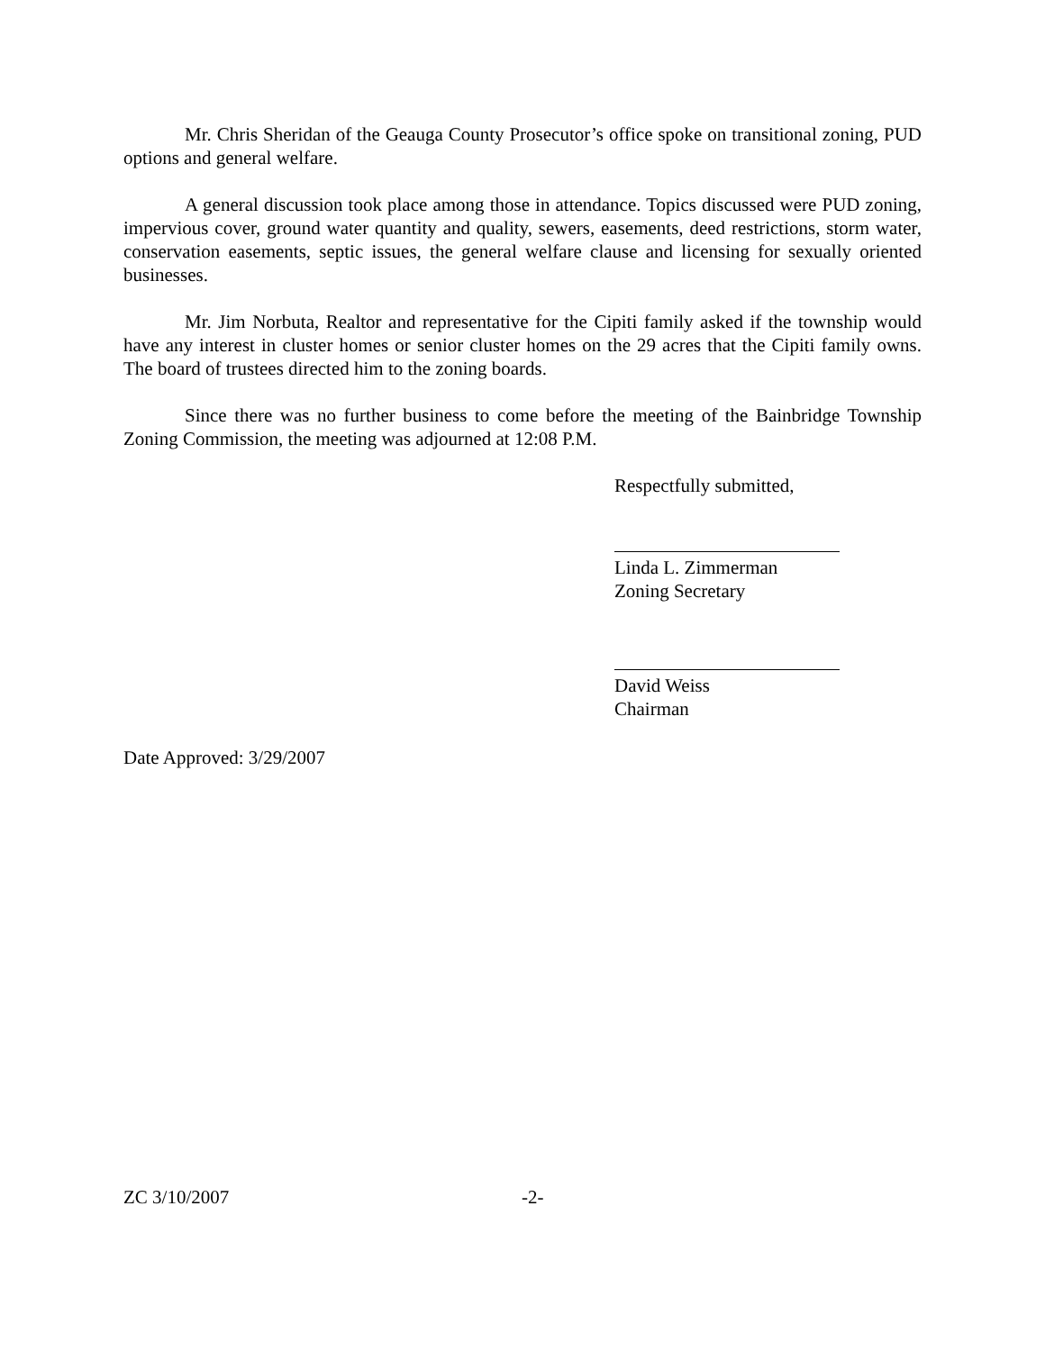Mr. Chris Sheridan of the Geauga County Prosecutor’s office spoke on transitional zoning, PUD options and general welfare.
A general discussion took place among those in attendance. Topics discussed were PUD zoning, impervious cover, ground water quantity and quality, sewers, easements, deed restrictions, storm water, conservation easements, septic issues, the general welfare clause and licensing for sexually oriented businesses.
Mr. Jim Norbuta, Realtor and representative for the Cipiti family asked if the township would have any interest in cluster homes or senior cluster homes on the 29 acres that the Cipiti family owns. The board of trustees directed him to the zoning boards.
Since there was no further business to come before the meeting of the Bainbridge Township Zoning Commission, the meeting was adjourned at 12:08 P.M.
Respectfully submitted,
Linda L. Zimmerman
Zoning Secretary
David Weiss
Chairman
Date Approved: 3/29/2007
ZC 3/10/2007 -2-